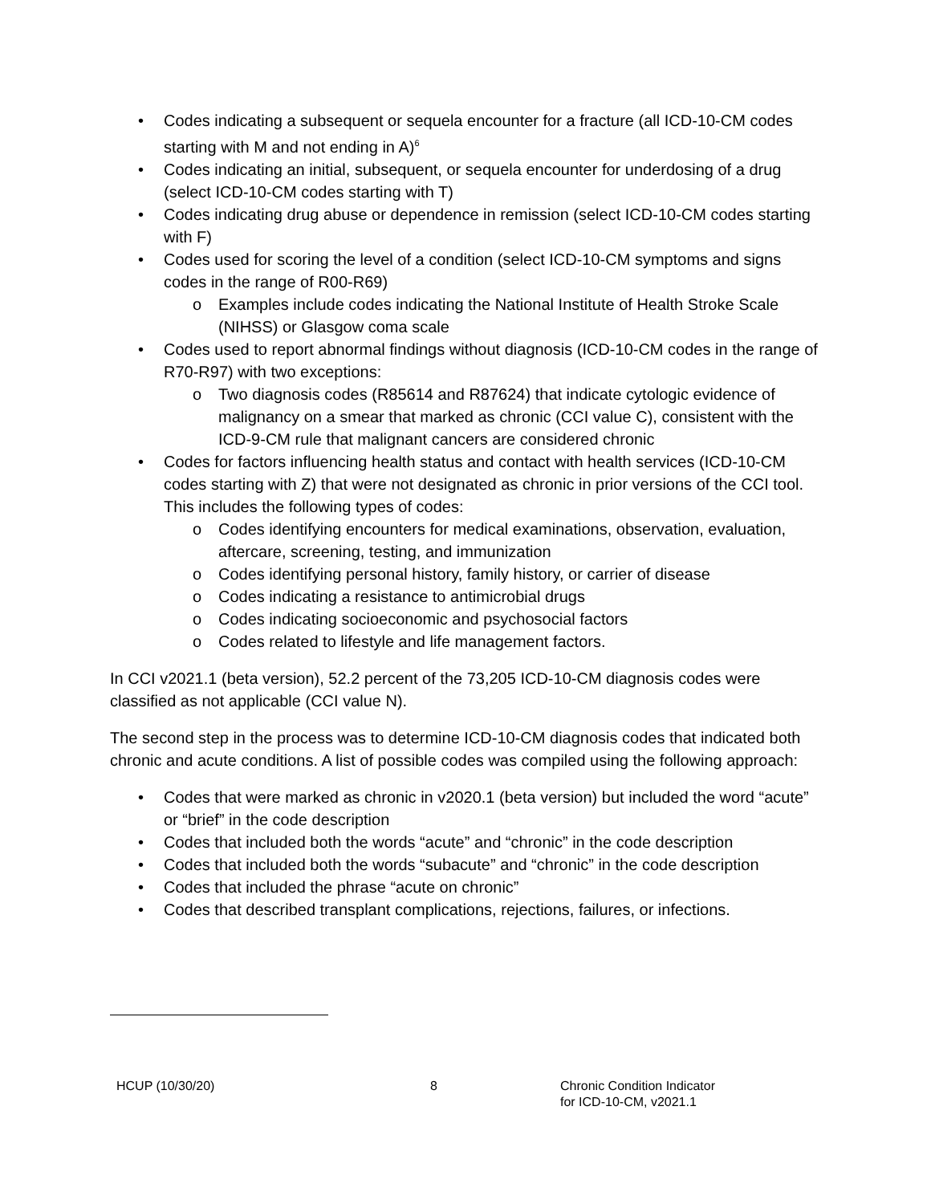• Codes indicating a subsequent or sequela encounter for a fracture (all ICD-10-CM codes starting with M and not ending in A)<sup>6</sup>
• Codes indicating an initial, subsequent, or sequela encounter for underdosing of a drug (select ICD-10-CM codes starting with T)
• Codes indicating drug abuse or dependence in remission (select ICD-10-CM codes starting with F)
• Codes used for scoring the level of a condition (select ICD-10-CM symptoms and signs codes in the range of R00-R69)
o Examples include codes indicating the National Institute of Health Stroke Scale (NIHSS) or Glasgow coma scale
• Codes used to report abnormal findings without diagnosis (ICD-10-CM codes in the range of R70-R97) with two exceptions:
o Two diagnosis codes (R85614 and R87624) that indicate cytologic evidence of malignancy on a smear that marked as chronic (CCI value C), consistent with the ICD-9-CM rule that malignant cancers are considered chronic
• Codes for factors influencing health status and contact with health services (ICD-10-CM codes starting with Z) that were not designated as chronic in prior versions of the CCI tool. This includes the following types of codes:
o Codes identifying encounters for medical examinations, observation, evaluation, aftercare, screening, testing, and immunization
o Codes identifying personal history, family history, or carrier of disease
o Codes indicating a resistance to antimicrobial drugs
o Codes indicating socioeconomic and psychosocial factors
o Codes related to lifestyle and life management factors.
In CCI v2021.1 (beta version), 52.2 percent of the 73,205 ICD-10-CM diagnosis codes were classified as not applicable (CCI value N).
The second step in the process was to determine ICD-10-CM diagnosis codes that indicated both chronic and acute conditions. A list of possible codes was compiled using the following approach:
• Codes that were marked as chronic in v2020.1 (beta version) but included the word “acute” or “brief” in the code description
• Codes that included both the words “acute” and “chronic” in the code description
• Codes that included both the words “subacute” and “chronic” in the code description
• Codes that included the phrase “acute on chronic”
• Codes that described transplant complications, rejections, failures, or infections.
HCUP (10/30/20) 8 Chronic Condition Indicator
for ICD-10-CM, v2021.1